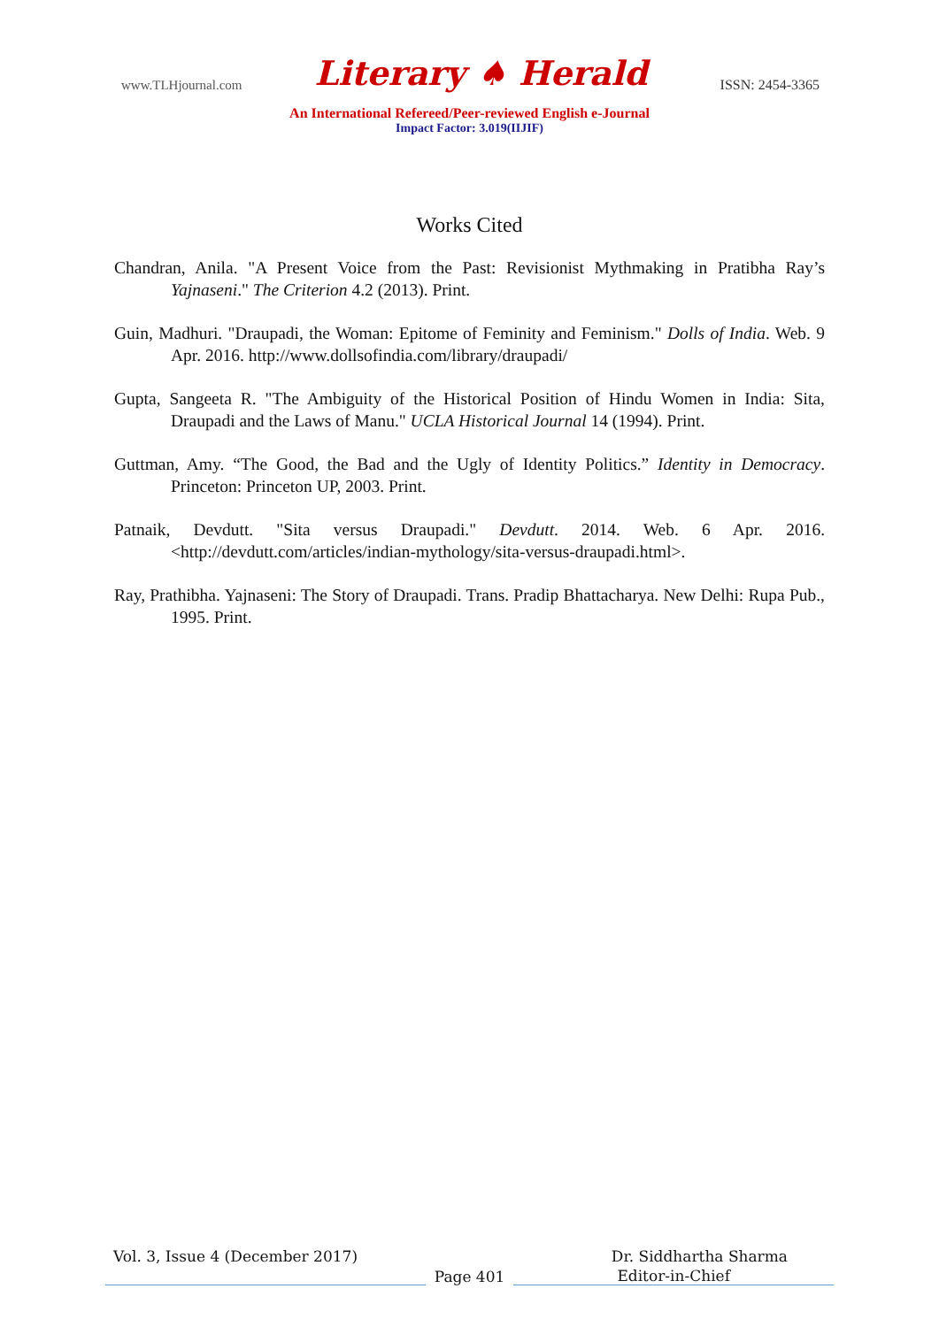www.TLHjournal.com Literary ♠ Herald ISSN: 2454-3365
An International Refereed/Peer-reviewed English e-Journal
Impact Factor: 3.019(IIJIF)
Works Cited
Chandran, Anila. "A Present Voice from the Past: Revisionist Mythmaking in Pratibha Ray’s Yajnaseni." The Criterion 4.2 (2013). Print.
Guin, Madhuri. "Draupadi, the Woman: Epitome of Feminity and Feminism." Dolls of India. Web. 9 Apr. 2016. http://www.dollsofindia.com/library/draupadi/
Gupta, Sangeeta R. "The Ambiguity of the Historical Position of Hindu Women in India: Sita, Draupadi and the Laws of Manu." UCLA Historical Journal 14 (1994). Print.
Guttman, Amy. “The Good, the Bad and the Ugly of Identity Politics.” Identity in Democracy. Princeton: Princeton UP, 2003. Print.
Patnaik, Devdutt. "Sita versus Draupadi." Devdutt. 2014. Web. 6 Apr. 2016. <http://devdutt.com/articles/indian-mythology/sita-versus-draupadi.html>.
Ray, Prathibha. Yajnaseni: The Story of Draupadi. Trans. Pradip Bhattacharya. New Delhi: Rupa Pub., 1995. Print.
Vol. 3, Issue 4 (December 2017) Dr. Siddhartha Sharma
Page 401 Editor-in-Chief